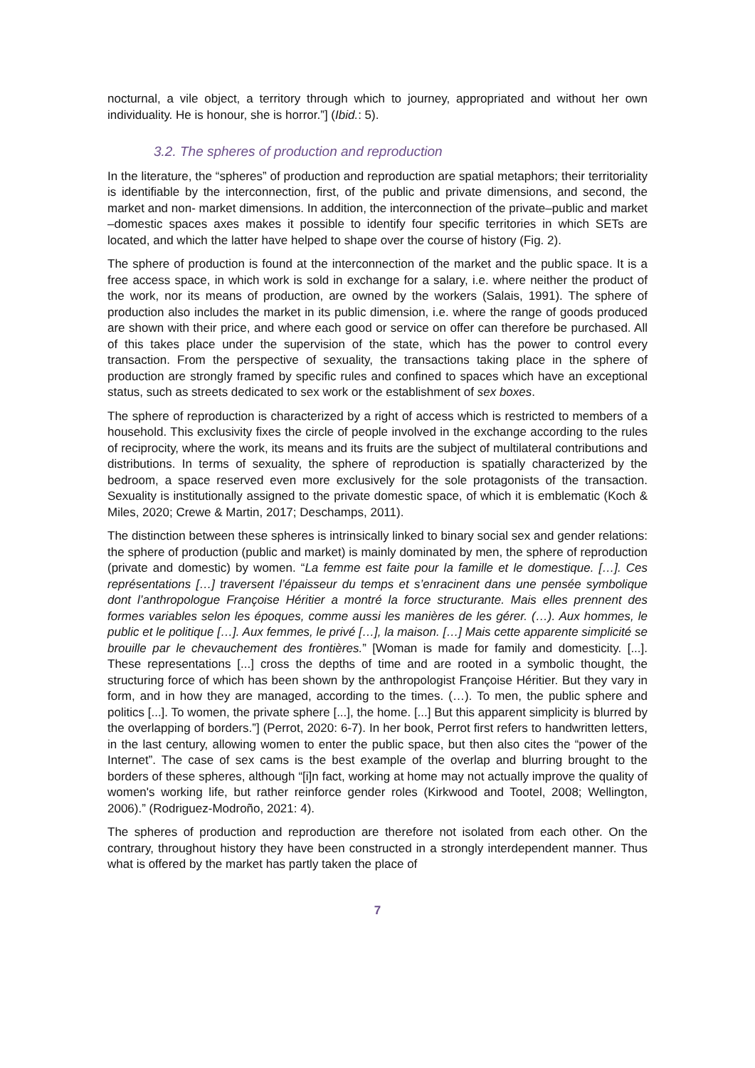nocturnal, a vile object, a territory through which to journey, appropriated and without her own individuality. He is honour, she is horror.”] (Ibid.: 5).
3.2. The spheres of production and reproduction
In the literature, the “spheres” of production and reproduction are spatial metaphors; their territoriality is identifiable by the interconnection, first, of the public and private dimensions, and second, the market and non- market dimensions. In addition, the interconnection of the private–public and market –domestic spaces axes makes it possible to identify four specific territories in which SETs are located, and which the latter have helped to shape over the course of history (Fig. 2).
The sphere of production is found at the interconnection of the market and the public space. It is a free access space, in which work is sold in exchange for a salary, i.e. where neither the product of the work, nor its means of production, are owned by the workers (Salais, 1991). The sphere of production also includes the market in its public dimension, i.e. where the range of goods produced are shown with their price, and where each good or service on offer can therefore be purchased. All of this takes place under the supervision of the state, which has the power to control every transaction. From the perspective of sexuality, the transactions taking place in the sphere of production are strongly framed by specific rules and confined to spaces which have an exceptional status, such as streets dedicated to sex work or the establishment of sex boxes.
The sphere of reproduction is characterized by a right of access which is restricted to members of a household. This exclusivity fixes the circle of people involved in the exchange according to the rules of reciprocity, where the work, its means and its fruits are the subject of multilateral contributions and distributions. In terms of sexuality, the sphere of reproduction is spatially characterized by the bedroom, a space reserved even more exclusively for the sole protagonists of the transaction. Sexuality is institutionally assigned to the private domestic space, of which it is emblematic (Koch & Miles, 2020; Crewe & Martin, 2017; Deschamps, 2011).
The distinction between these spheres is intrinsically linked to binary social sex and gender relations: the sphere of production (public and market) is mainly dominated by men, the sphere of reproduction (private and domestic) by women. “La femme est faite pour la famille et le domestique. […]. Ces représentations […] traversent l’épaisseur du temps et s’enracinent dans une pensée symbolique dont l’anthropologue Françoise Héritier a montré la force structurante. Mais elles prennent des formes variables selon les époques, comme aussi les manières de les gérer. (…). Aux hommes, le public et le politique […]. Aux femmes, le privé […], la maison. […] Mais cette apparente simplicité se brouille par le chevauchement des frontières.” [Woman is made for family and domesticity. [...]. These representations [...] cross the depths of time and are rooted in a symbolic thought, the structuring force of which has been shown by the anthropologist Françoise Héritier. But they vary in form, and in how they are managed, according to the times. (…). To men, the public sphere and politics [...]. To women, the private sphere [...], the home. [...] But this apparent simplicity is blurred by the overlapping of borders.”] (Perrot, 2020: 6-7). In her book, Perrot first refers to handwritten letters, in the last century, allowing women to enter the public space, but then also cites the “power of the Internet”. The case of sex cams is the best example of the overlap and blurring brought to the borders of these spheres, although “[i]n fact, working at home may not actually improve the quality of women's working life, but rather reinforce gender roles (Kirkwood and Tootel, 2008; Wellington, 2006).” (Rodriguez-Modroño, 2021: 4).
The spheres of production and reproduction are therefore not isolated from each other. On the contrary, throughout history they have been constructed in a strongly interdependent manner. Thus what is offered by the market has partly taken the place of
7